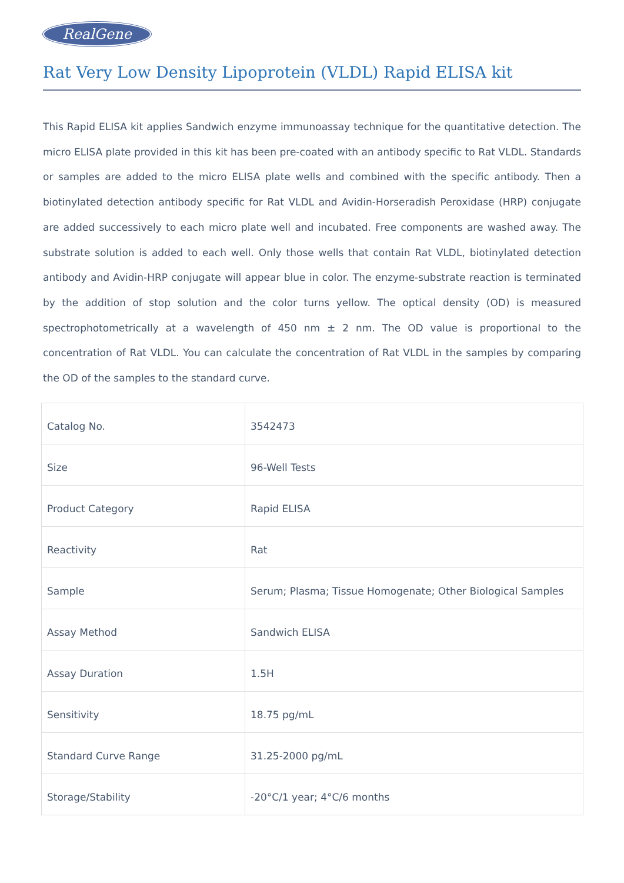RealGene
Rat Very Low Density Lipoprotein (VLDL) Rapid ELISA kit
This Rapid ELISA kit applies Sandwich enzyme immunoassay technique for the quantitative detection. The micro ELISA plate provided in this kit has been pre-coated with an antibody specific to Rat VLDL. Standards or samples are added to the micro ELISA plate wells and combined with the specific antibody. Then a biotinylated detection antibody specific for Rat VLDL and Avidin-Horseradish Peroxidase (HRP) conjugate are added successively to each micro plate well and incubated. Free components are washed away. The substrate solution is added to each well. Only those wells that contain Rat VLDL, biotinylated detection antibody and Avidin-HRP conjugate will appear blue in color. The enzyme-substrate reaction is terminated by the addition of stop solution and the color turns yellow. The optical density (OD) is measured spectrophotometrically at a wavelength of 450 nm ± 2 nm. The OD value is proportional to the concentration of Rat VLDL. You can calculate the concentration of Rat VLDL in the samples by comparing the OD of the samples to the standard curve.
| Catalog No. | 3542473 |
| Size | 96-Well Tests |
| Product Category | Rapid ELISA |
| Reactivity | Rat |
| Sample | Serum; Plasma; Tissue Homogenate; Other Biological Samples |
| Assay Method | Sandwich ELISA |
| Assay Duration | 1.5H |
| Sensitivity | 18.75 pg/mL |
| Standard Curve Range | 31.25-2000 pg/mL |
| Storage/Stability | -20°C/1 year; 4°C/6 months |